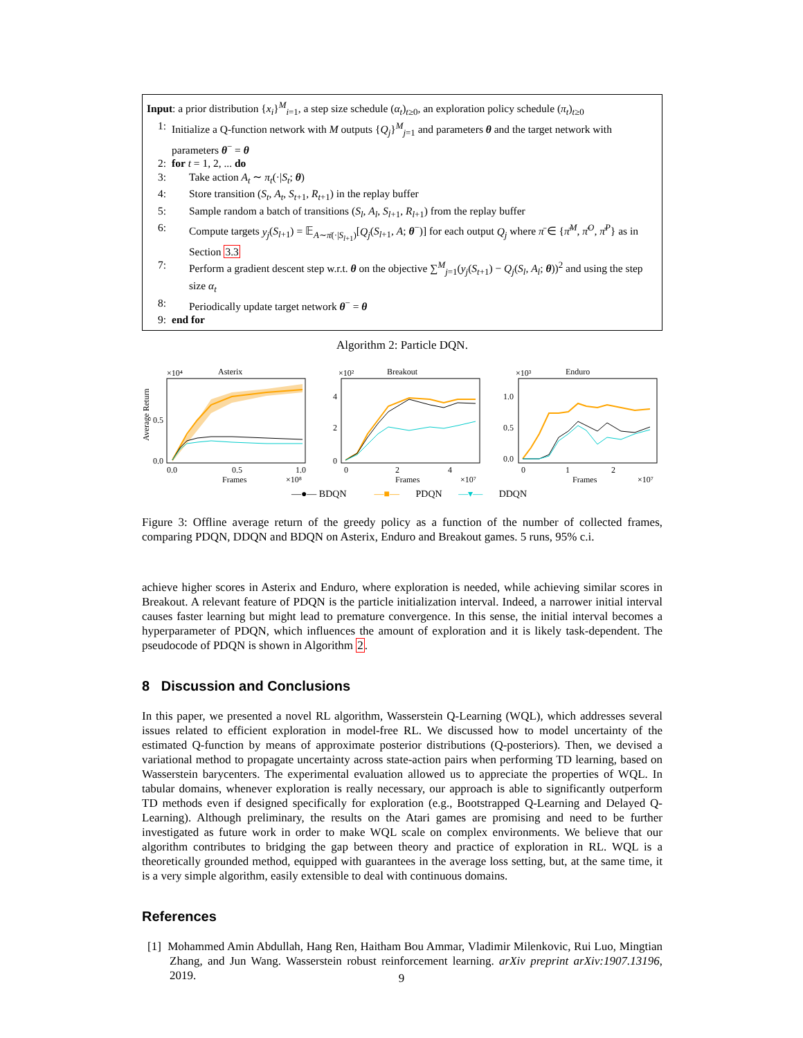Input: a prior distribution {x<sub>i</sub>}<sup>M</sup><sub>i=1</sub>, a step size schedule (α<sub>t</sub>)<sub>t≥0</sub>, an exploration policy schedule (π<sub>t</sub>)<sub>t≥0</sub>
1: Initialize a Q-function network with M outputs {Q<sub>j</sub>}<sup>M</sup><sub>j=1</sub> and parameters θ and the target network with parameters θ<sup>−</sup> = θ
2: for t = 1, 2, ... do
3: Take action A<sub>t</sub> ∼ π<sub>t</sub>(·|S<sub>t</sub>; θ)
4: Store transition (S<sub>t</sub>, A<sub>t</sub>, S<sub>t+1</sub>, R<sub>t+1</sub>) in the replay buffer
5: Sample random a batch of transitions (S<sub>l</sub>, A<sub>l</sub>, S<sub>l+1</sub>, R<sub>l+1</sub>) from the replay buffer
6: Compute targets y<sub>j</sub>(S<sub>l+1</sub>) = 𝔼<sub>A∼π̄(·|S<sub>l+1</sub>)</sub>[Q<sub>j</sub>(S<sub>l+1</sub>, A; θ<sup>−</sup>)] for each output Q<sub>j</sub> where π̄ ∈ {π̄<sup>M</sup>, π̄<sup>O</sup>, π̄<sup>P</sup>} as in Section 3.3
7: Perform a gradient descent step w.r.t. θ on the objective ∑<sup>M</sup><sub>j=1</sub>(y<sub>j</sub>(S<sub>t+1</sub>) − Q<sub>j</sub>(S<sub>l</sub>, A<sub>l</sub>; θ))<sup>2</sup> and using the step size α<sub>t</sub>
8: Periodically update target network θ<sup>−</sup> = θ
9: end for
Algorithm 2: Particle DQN.
×10⁴
Asterix
Average Return
0.5
0.0
0.0
0.5
1.0
Frames
×10⁸
×10²
Breakout
4
2
0
0
2
4
Frames
×10⁷
×10³
Enduro
1.0
0.5
0.0
0
1
2
Frames
×10⁷
—●— BDQN —■— PDQN —▾— DDQN
Figure 3: Offline average return of the greedy policy as a function of the number of collected frames, comparing PDQN, DDQN and BDQN on Asterix, Enduro and Breakout games. 5 runs, 95% c.i.
achieve higher scores in Asterix and Enduro, where exploration is needed, while achieving similar scores in Breakout. A relevant feature of PDQN is the particle initialization interval. Indeed, a narrower initial interval causes faster learning but might lead to premature convergence. In this sense, the initial interval becomes a hyperparameter of PDQN, which influences the amount of exploration and it is likely task-dependent. The pseudocode of PDQN is shown in Algorithm 2.
8 Discussion and Conclusions
In this paper, we presented a novel RL algorithm, Wasserstein Q-Learning (WQL), which addresses several issues related to efficient exploration in model-free RL. We discussed how to model uncertainty of the estimated Q-function by means of approximate posterior distributions (Q-posteriors). Then, we devised a variational method to propagate uncertainty across state-action pairs when performing TD learning, based on Wasserstein barycenters. The experimental evaluation allowed us to appreciate the properties of WQL. In tabular domains, whenever exploration is really necessary, our approach is able to significantly outperform TD methods even if designed specifically for exploration (e.g., Bootstrapped Q-Learning and Delayed Q-Learning). Although preliminary, the results on the Atari games are promising and need to be further investigated as future work in order to make WQL scale on complex environments. We believe that our algorithm contributes to bridging the gap between theory and practice of exploration in RL. WQL is a theoretically grounded method, equipped with guarantees in the average loss setting, but, at the same time, it is a very simple algorithm, easily extensible to deal with continuous domains.
References
[1] Mohammed Amin Abdullah, Hang Ren, Haitham Bou Ammar, Vladimir Milenkovic, Rui Luo, Mingtian Zhang, and Jun Wang. Wasserstein robust reinforcement learning. arXiv preprint arXiv:1907.13196, 2019.
9